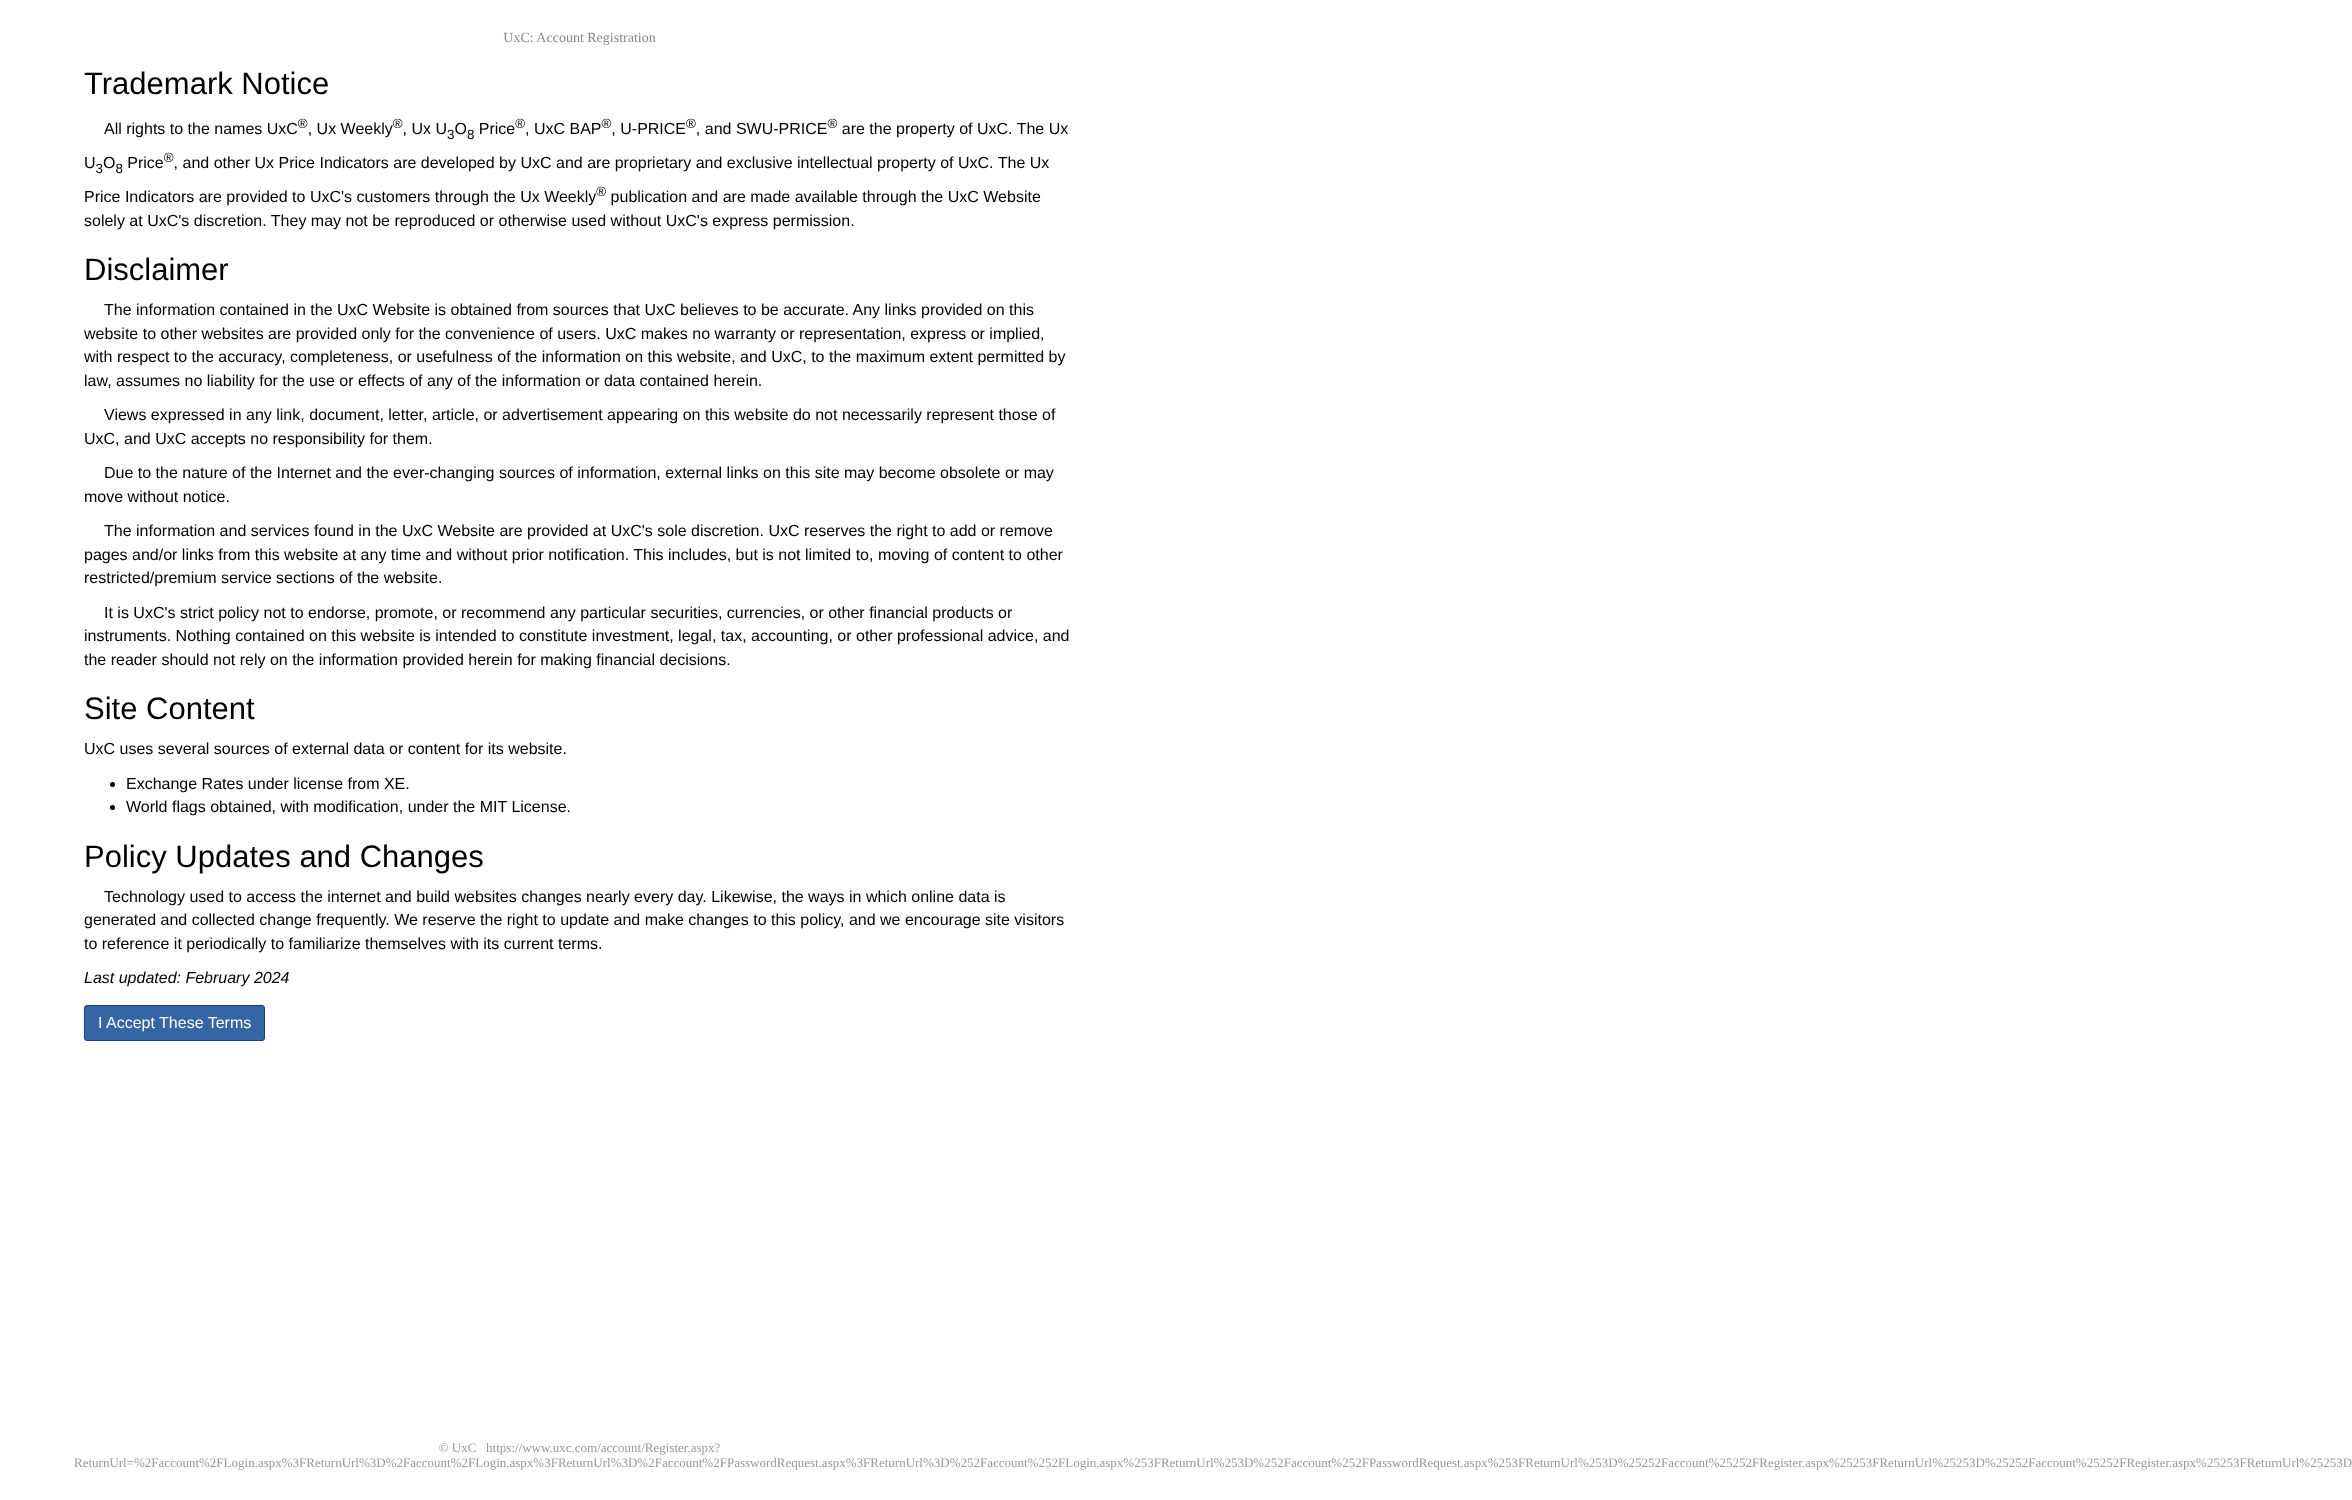UxC: Account Registration
Trademark Notice
All rights to the names UxC<sup>®</sup>, Ux Weekly<sup>®</sup>, Ux U<sub>3</sub>O<sub>8</sub> Price<sup>®</sup>, UxC BAP<sup>®</sup>, U-PRICE<sup>®</sup>, and SWU-PRICE<sup>®</sup> are the property of UxC. The Ux U<sub>3</sub>O<sub>8</sub> Price<sup>®</sup>, and other Ux Price Indicators are developed by UxC and are proprietary and exclusive intellectual property of UxC. The Ux Price Indicators are provided to UxC's customers through the Ux Weekly<sup>®</sup> publication and are made available through the UxC Website solely at UxC's discretion. They may not be reproduced or otherwise used without UxC's express permission.
Disclaimer
The information contained in the UxC Website is obtained from sources that UxC believes to be accurate. Any links provided on this website to other websites are provided only for the convenience of users. UxC makes no warranty or representation, express or implied, with respect to the accuracy, completeness, or usefulness of the information on this website, and UxC, to the maximum extent permitted by law, assumes no liability for the use or effects of any of the information or data contained herein.
Views expressed in any link, document, letter, article, or advertisement appearing on this website do not necessarily represent those of UxC, and UxC accepts no responsibility for them.
Due to the nature of the Internet and the ever-changing sources of information, external links on this site may become obsolete or may move without notice.
The information and services found in the UxC Website are provided at UxC's sole discretion. UxC reserves the right to add or remove pages and/or links from this website at any time and without prior notification. This includes, but is not limited to, moving of content to other restricted/premium service sections of the website.
It is UxC's strict policy not to endorse, promote, or recommend any particular securities, currencies, or other financial products or instruments. Nothing contained on this website is intended to constitute investment, legal, tax, accounting, or other professional advice, and the reader should not rely on the information provided herein for making financial decisions.
Site Content
UxC uses several sources of external data or content for its website.
Exchange Rates under license from XE.
World flags obtained, with modification, under the MIT License.
Policy Updates and Changes
Technology used to access the internet and build websites changes nearly every day. Likewise, the ways in which online data is generated and collected change frequently. We reserve the right to update and make changes to this policy, and we encourage site visitors to reference it periodically to familiarize themselves with its current terms.
Last updated: February 2024
I Accept These Terms
© UxC https://www.uxc.com/account/Register.aspx?ReturnUrl=%2Faccount%2FLogin.aspx%3FReturnUrl%3D%2Faccount%2FLogin.aspx%3FReturnUrl%3D%2Faccount%2FPasswordRequest.aspx%3FReturnUrl%3D%252Faccount%252FLogin.aspx%253FReturnUrl%253D%252Faccount%252FPasswordRequest.aspx%253FReturnUrl%253D%25252Faccount%25252FRegister.aspx%25253FReturnUrl%25253D%25252Faccount%25252FRegister.aspx%25253FReturnUrl%25253D